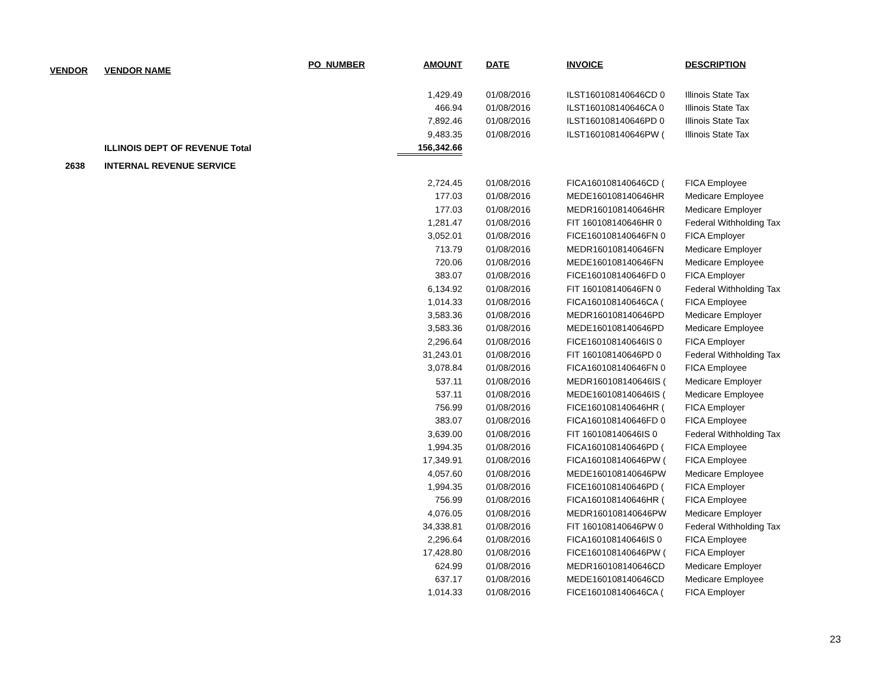| VENDOR | VENDOR NAME | PO_NUMBER | AMOUNT | | DATE | INVOICE | DESCRIPTION |
| --- | --- | --- | --- | --- | --- | --- | --- |
| | | | 1,429.49 | | 01/08/2016 | ILST160108140646CD 0 | Illinois State Tax |
| | | | 466.94 | | 01/08/2016 | ILST160108140646CA 0 | Illinois State Tax |
| | | | 7,892.46 | | 01/08/2016 | ILST160108140646PD 0 | Illinois State Tax |
| | | | 9,483.35 | | 01/08/2016 | ILST160108140646PW ( | Illinois State Tax |
| | ILLINOIS DEPT OF REVENUE Total | | 156,342.66 | | | | |
| 2638 | INTERNAL REVENUE SERVICE | | | | | | |
| | | | 2,724.45 | | 01/08/2016 | FICA160108140646CD ( | FICA Employee |
| | | | 177.03 | | 01/08/2016 | MEDE160108140646HR | Medicare Employee |
| | | | 177.03 | | 01/08/2016 | MEDR160108140646HR | Medicare Employer |
| | | | 1,281.47 | | 01/08/2016 | FIT 160108140646HR 0 | Federal Withholding Tax |
| | | | 3,052.01 | | 01/08/2016 | FICE160108140646FN 0 | FICA Employer |
| | | | 713.79 | | 01/08/2016 | MEDR160108140646FN | Medicare Employer |
| | | | 720.06 | | 01/08/2016 | MEDE160108140646FN | Medicare Employee |
| | | | 383.07 | | 01/08/2016 | FICE160108140646FD 0 | FICA Employer |
| | | | 6,134.92 | | 01/08/2016 | FIT 160108140646FN 0 | Federal Withholding Tax |
| | | | 1,014.33 | | 01/08/2016 | FICA160108140646CA ( | FICA Employee |
| | | | 3,583.36 | | 01/08/2016 | MEDR160108140646PD | Medicare Employer |
| | | | 3,583.36 | | 01/08/2016 | MEDE160108140646PD | Medicare Employee |
| | | | 2,296.64 | | 01/08/2016 | FICE160108140646IS 0 | FICA Employer |
| | | | 31,243.01 | | 01/08/2016 | FIT 160108140646PD 0 | Federal Withholding Tax |
| | | | 3,078.84 | | 01/08/2016 | FICA160108140646FN 0 | FICA Employee |
| | | | 537.11 | | 01/08/2016 | MEDR160108140646IS ( | Medicare Employer |
| | | | 537.11 | | 01/08/2016 | MEDE160108140646IS ( | Medicare Employee |
| | | | 756.99 | | 01/08/2016 | FICE160108140646HR ( | FICA Employer |
| | | | 383.07 | | 01/08/2016 | FICA160108140646FD 0 | FICA Employee |
| | | | 3,639.00 | | 01/08/2016 | FIT 160108140646IS 0 | Federal Withholding Tax |
| | | | 1,994.35 | | 01/08/2016 | FICA160108140646PD ( | FICA Employee |
| | | | 17,349.91 | | 01/08/2016 | FICA160108140646PW ( | FICA Employee |
| | | | 4,057.60 | | 01/08/2016 | MEDE160108140646PW | Medicare Employee |
| | | | 1,994.35 | | 01/08/2016 | FICE160108140646PD ( | FICA Employer |
| | | | 756.99 | | 01/08/2016 | FICA160108140646HR ( | FICA Employee |
| | | | 4,076.05 | | 01/08/2016 | MEDR160108140646PW | Medicare Employer |
| | | | 34,338.81 | | 01/08/2016 | FIT 160108140646PW 0 | Federal Withholding Tax |
| | | | 2,296.64 | | 01/08/2016 | FICA160108140646IS 0 | FICA Employee |
| | | | 17,428.80 | | 01/08/2016 | FICE160108140646PW ( | FICA Employer |
| | | | 624.99 | | 01/08/2016 | MEDR160108140646CD | Medicare Employer |
| | | | 637.17 | | 01/08/2016 | MEDE160108140646CD | Medicare Employee |
| | | | 1,014.33 | | 01/08/2016 | FICE160108140646CA ( | FICA Employer |
23